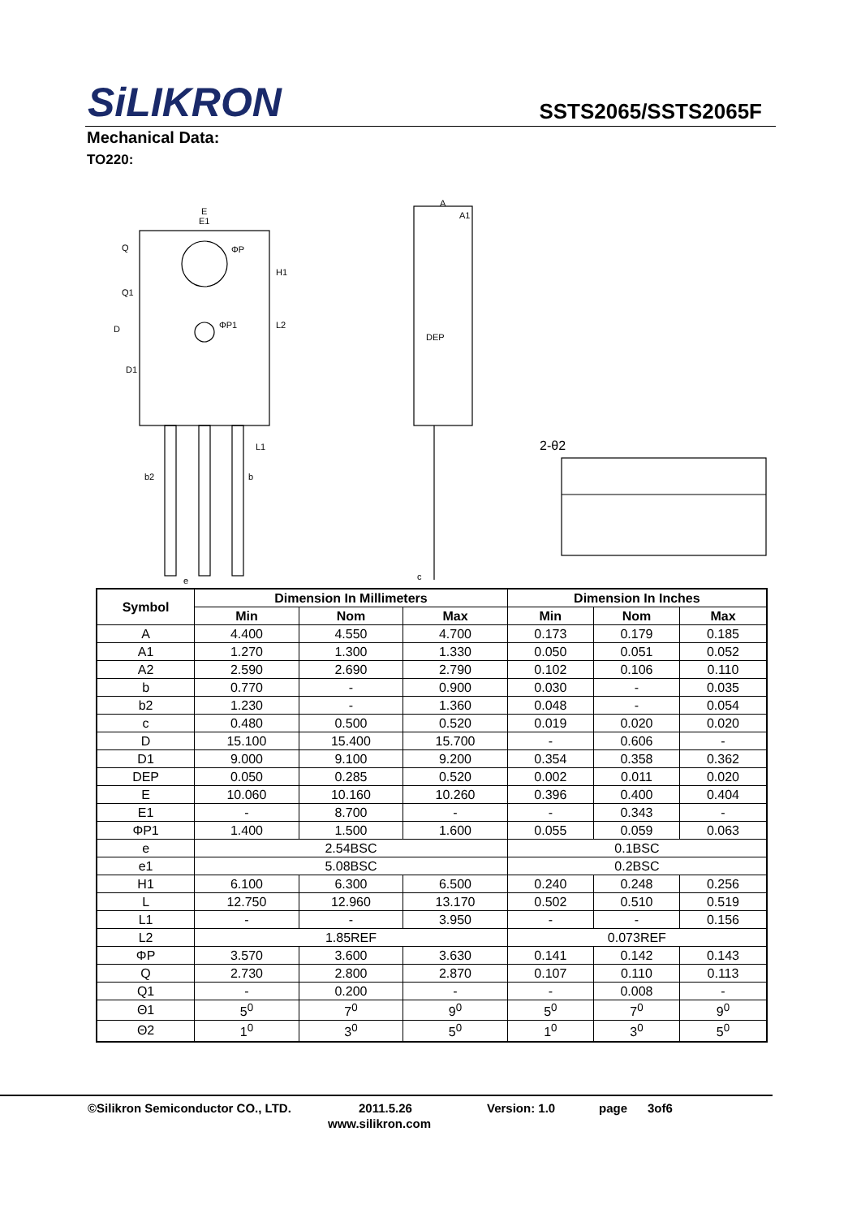SiLIKRON
SSTS2065/SSTS2065F
Mechanical Data:
TO220:
E
E1
ΦP
ΦP1
H1
L2
D
D1
Q
Q1
L1
b2
b
e
A
A1
DEP
c
2-θ2
| Symbol | Dimension In Millimeters | | | Dimension In Inches | | |
| --- | --- | --- | --- | --- | --- | --- |
| | Min | Nom | Max | Min | Nom | Max |
| A | 4.400 | 4.550 | 4.700 | 0.173 | 0.179 | 0.185 |
| A1 | 1.270 | 1.300 | 1.330 | 0.050 | 0.051 | 0.052 |
| A2 | 2.590 | 2.690 | 2.790 | 0.102 | 0.106 | 0.110 |
| b | 0.770 | - | 0.900 | 0.030 | - | 0.035 |
| b2 | 1.230 | - | 1.360 | 0.048 | - | 0.054 |
| c | 0.480 | 0.500 | 0.520 | 0.019 | 0.020 | 0.020 |
| D | 15.100 | 15.400 | 15.700 | - | 0.606 | - |
| D1 | 9.000 | 9.100 | 9.200 | 0.354 | 0.358 | 0.362 |
| DEP | 0.050 | 0.285 | 0.520 | 0.002 | 0.011 | 0.020 |
| E | 10.060 | 10.160 | 10.260 | 0.396 | 0.400 | 0.404 |
| E1 | - | 8.700 | - | - | 0.343 | - |
| ΦP1 | 1.400 | 1.500 | 1.600 | 0.055 | 0.059 | 0.063 |
| e | 2.54BSC | | | 0.1BSC | | |
| e1 | 5.08BSC | | | 0.2BSC | | |
| H1 | 6.100 | 6.300 | 6.500 | 0.240 | 0.248 | 0.256 |
| L | 12.750 | 12.960 | 13.170 | 0.502 | 0.510 | 0.519 |
| L1 | - | - | 3.950 | - | - | 0.156 |
| L2 | 1.85REF | | | 0.073REF | | |
| ΦP | 3.570 | 3.600 | 3.630 | 0.141 | 0.142 | 0.143 |
| Q | 2.730 | 2.800 | 2.870 | 0.107 | 0.110 | 0.113 |
| Q1 | - | 0.200 | - | - | 0.008 | - |
| Θ1 | 5<sup>0</sup> | 7<sup>0</sup> | 9<sup>0</sup> | 5<sup>0</sup> | 7<sup>0</sup> | 9<sup>0</sup> |
| Θ2 | 1<sup>0</sup> | 3<sup>0</sup> | 5<sup>0</sup> | 1<sup>0</sup> | 3<sup>0</sup> | 5<sup>0</sup> |
©Silikron Semiconductor CO., LTD. 2011.5.26 Version: 1.0 page 3of6
www.silikron.com